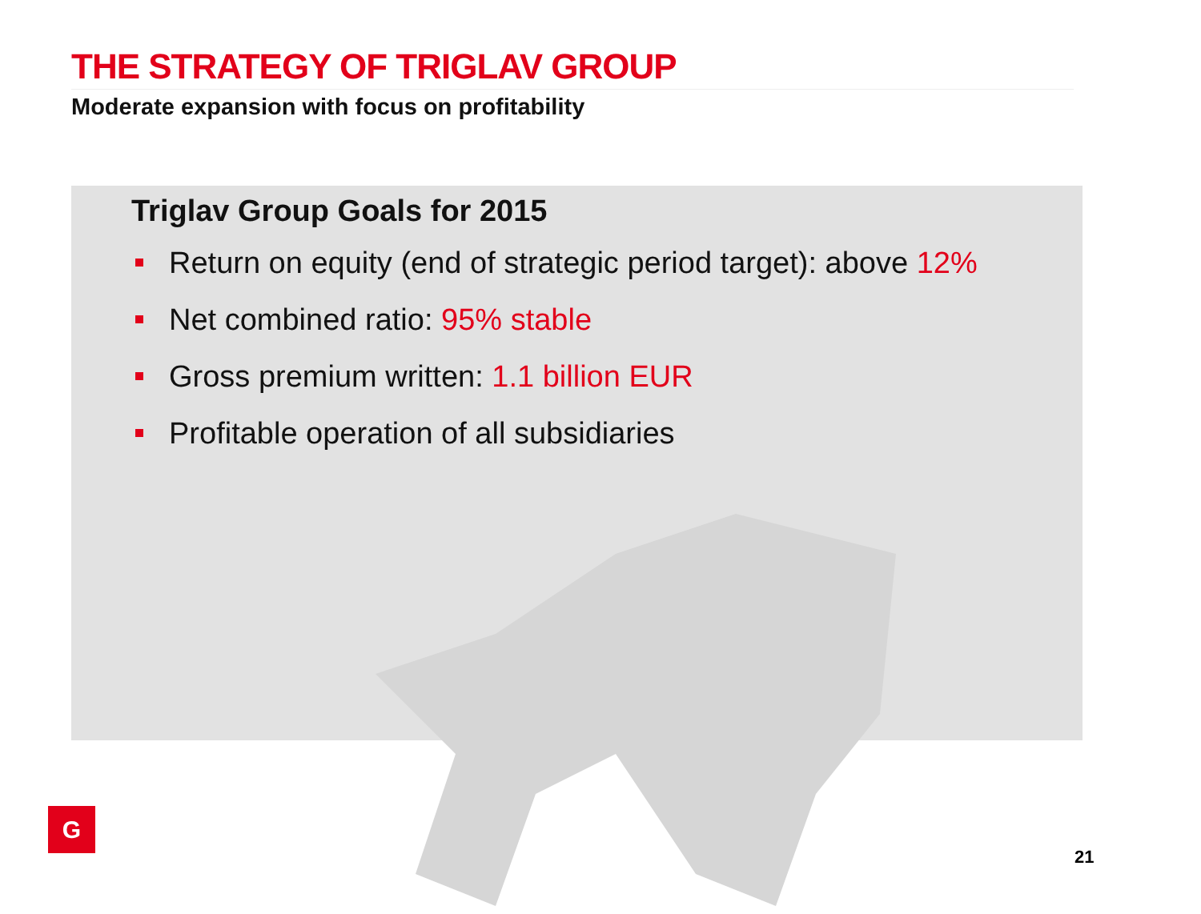THE STRATEGY OF TRIGLAV GROUP
Moderate expansion with focus on profitability
Triglav Group Goals for 2015
Return on equity (end of strategic period target): above 12%
Net combined ratio: 95% stable
Gross premium written: 1.1 billion EUR
Profitable operation of all subsidiaries
G
21